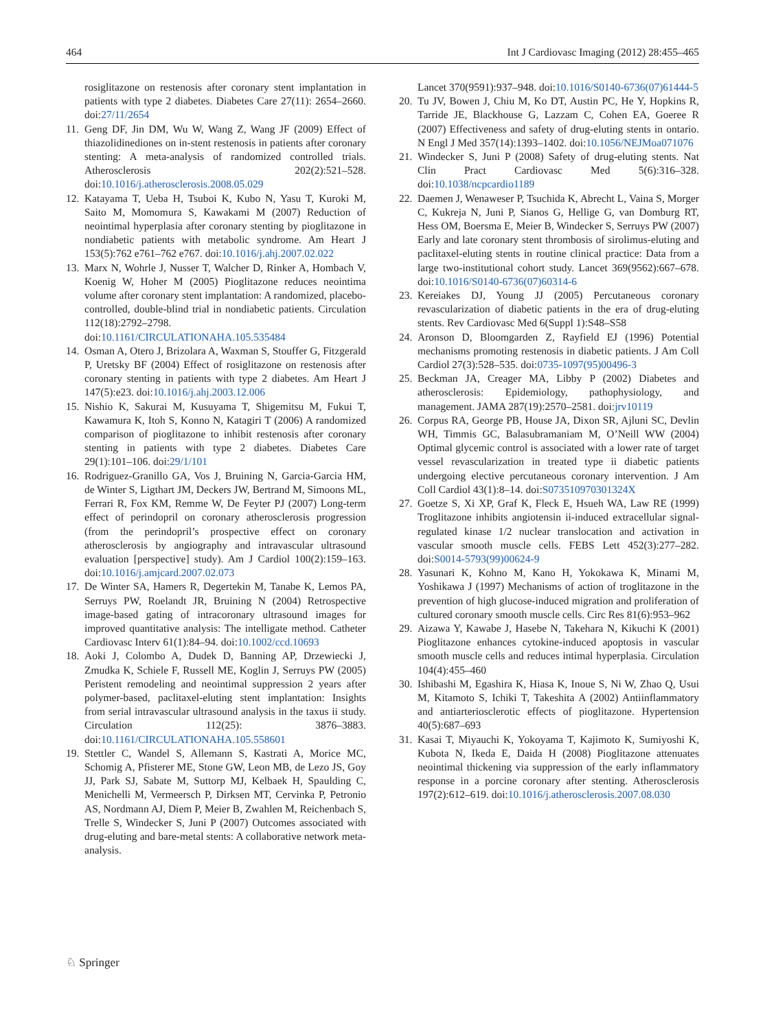464 Int J Cardiovasc Imaging (2012) 28:455–465
rosiglitazone on restenosis after coronary stent implantation in patients with type 2 diabetes. Diabetes Care 27(11): 2654–2660. doi:27/11/2654
11. Geng DF, Jin DM, Wu W, Wang Z, Wang JF (2009) Effect of thiazolidinediones on in-stent restenosis in patients after coronary stenting: A meta-analysis of randomized controlled trials. Atherosclerosis 202(2):521–528. doi:10.1016/j.atherosclerosis.2008.05.029
12. Katayama T, Ueba H, Tsuboi K, Kubo N, Yasu T, Kuroki M, Saito M, Momomura S, Kawakami M (2007) Reduction of neointimal hyperplasia after coronary stenting by pioglitazone in nondiabetic patients with metabolic syndrome. Am Heart J 153(5):762 e761–762 e767. doi:10.1016/j.ahj.2007.02.022
13. Marx N, Wohrle J, Nusser T, Walcher D, Rinker A, Hombach V, Koenig W, Hoher M (2005) Pioglitazone reduces neointima volume after coronary stent implantation: A randomized, placebo-controlled, double-blind trial in nondiabetic patients. Circulation 112(18):2792–2798. doi:10.1161/CIRCULATIONAHA.105.535484
14. Osman A, Otero J, Brizolara A, Waxman S, Stouffer G, Fitzgerald P, Uretsky BF (2004) Effect of rosiglitazone on restenosis after coronary stenting in patients with type 2 diabetes. Am Heart J 147(5):e23. doi:10.1016/j.ahj.2003.12.006
15. Nishio K, Sakurai M, Kusuyama T, Shigemitsu M, Fukui T, Kawamura K, Itoh S, Konno N, Katagiri T (2006) A randomized comparison of pioglitazone to inhibit restenosis after coronary stenting in patients with type 2 diabetes. Diabetes Care 29(1):101–106. doi:29/1/101
16. Rodriguez-Granillo GA, Vos J, Bruining N, Garcia-Garcia HM, de Winter S, Ligthart JM, Deckers JW, Bertrand M, Simoons ML, Ferrari R, Fox KM, Remme W, De Feyter PJ (2007) Long-term effect of perindopril on coronary atherosclerosis progression (from the perindopril’s prospective effect on coronary atherosclerosis by angiography and intravascular ultrasound evaluation [perspective] study). Am J Cardiol 100(2):159–163. doi:10.1016/j.amjcard.2007.02.073
17. De Winter SA, Hamers R, Degertekin M, Tanabe K, Lemos PA, Serruys PW, Roelandt JR, Bruining N (2004) Retrospective image-based gating of intracoronary ultrasound images for improved quantitative analysis: The intelligate method. Catheter Cardiovasc Interv 61(1):84–94. doi:10.1002/ccd.10693
18. Aoki J, Colombo A, Dudek D, Banning AP, Drzewiecki J, Zmudka K, Schiele F, Russell ME, Koglin J, Serruys PW (2005) Peristent remodeling and neointimal suppression 2 years after polymer-based, paclitaxel-eluting stent implantation: Insights from serial intravascular ultrasound analysis in the taxus ii study. Circulation 112(25): 3876–3883. doi:10.1161/CIRCULATIONAHA.105.558601
19. Stettler C, Wandel S, Allemann S, Kastrati A, Morice MC, Schomig A, Pfisterer ME, Stone GW, Leon MB, de Lezo JS, Goy JJ, Park SJ, Sabate M, Suttorp MJ, Kelbaek H, Spaulding C, Menichelli M, Vermeersch P, Dirksen MT, Cervinka P, Petronio AS, Nordmann AJ, Diem P, Meier B, Zwahlen M, Reichenbach S, Trelle S, Windecker S, Juni P (2007) Outcomes associated with drug-eluting and bare-metal stents: A collaborative network meta-analysis.
Lancet 370(9591):937–948. doi:10.1016/S0140-6736(07)61444-5
20. Tu JV, Bowen J, Chiu M, Ko DT, Austin PC, He Y, Hopkins R, Tarride JE, Blackhouse G, Lazzam C, Cohen EA, Goeree R (2007) Effectiveness and safety of drug-eluting stents in ontario. N Engl J Med 357(14):1393–1402. doi:10.1056/NEJMoa071076
21. Windecker S, Juni P (2008) Safety of drug-eluting stents. Nat Clin Pract Cardiovasc Med 5(6):316–328. doi:10.1038/ncpcardio1189
22. Daemen J, Wenaweser P, Tsuchida K, Abrecht L, Vaina S, Morger C, Kukreja N, Juni P, Sianos G, Hellige G, van Domburg RT, Hess OM, Boersma E, Meier B, Windecker S, Serruys PW (2007) Early and late coronary stent thrombosis of sirolimus-eluting and paclitaxel-eluting stents in routine clinical practice: Data from a large two-institutional cohort study. Lancet 369(9562):667–678. doi:10.1016/S0140-6736(07)60314-6
23. Kereiakes DJ, Young JJ (2005) Percutaneous coronary revascularization of diabetic patients in the era of drug-eluting stents. Rev Cardiovasc Med 6(Suppl 1):S48–S58
24. Aronson D, Bloomgarden Z, Rayfield EJ (1996) Potential mechanisms promoting restenosis in diabetic patients. J Am Coll Cardiol 27(3):528–535. doi:0735-1097(95)00496-3
25. Beckman JA, Creager MA, Libby P (2002) Diabetes and atherosclerosis: Epidemiology, pathophysiology, and management. JAMA 287(19):2570–2581. doi:jrv10119
26. Corpus RA, George PB, House JA, Dixon SR, Ajluni SC, Devlin WH, Timmis GC, Balasubramaniam M, O’Neill WW (2004) Optimal glycemic control is associated with a lower rate of target vessel revascularization in treated type ii diabetic patients undergoing elective percutaneous coronary intervention. J Am Coll Cardiol 43(1):8–14. doi:S073510970301324X
27. Goetze S, Xi XP, Graf K, Fleck E, Hsueh WA, Law RE (1999) Troglitazone inhibits angiotensin ii-induced extracellular signal-regulated kinase 1/2 nuclear translocation and activation in vascular smooth muscle cells. FEBS Lett 452(3):277–282. doi:S0014-5793(99)00624-9
28. Yasunari K, Kohno M, Kano H, Yokokawa K, Minami M, Yoshikawa J (1997) Mechanisms of action of troglitazone in the prevention of high glucose-induced migration and proliferation of cultured coronary smooth muscle cells. Circ Res 81(6):953–962
29. Aizawa Y, Kawabe J, Hasebe N, Takehara N, Kikuchi K (2001) Pioglitazone enhances cytokine-induced apoptosis in vascular smooth muscle cells and reduces intimal hyperplasia. Circulation 104(4):455–460
30. Ishibashi M, Egashira K, Hiasa K, Inoue S, Ni W, Zhao Q, Usui M, Kitamoto S, Ichiki T, Takeshita A (2002) Antiinflammatory and antiarteriosclerotic effects of pioglitazone. Hypertension 40(5):687–693
31. Kasai T, Miyauchi K, Yokoyama T, Kajimoto K, Sumiyoshi K, Kubota N, Ikeda E, Daida H (2008) Pioglitazone attenuates neointimal thickening via suppression of the early inflammatory response in a porcine coronary after stenting. Atherosclerosis 197(2):612–619. doi:10.1016/j.atherosclerosis.2007.08.030
♘ Springer